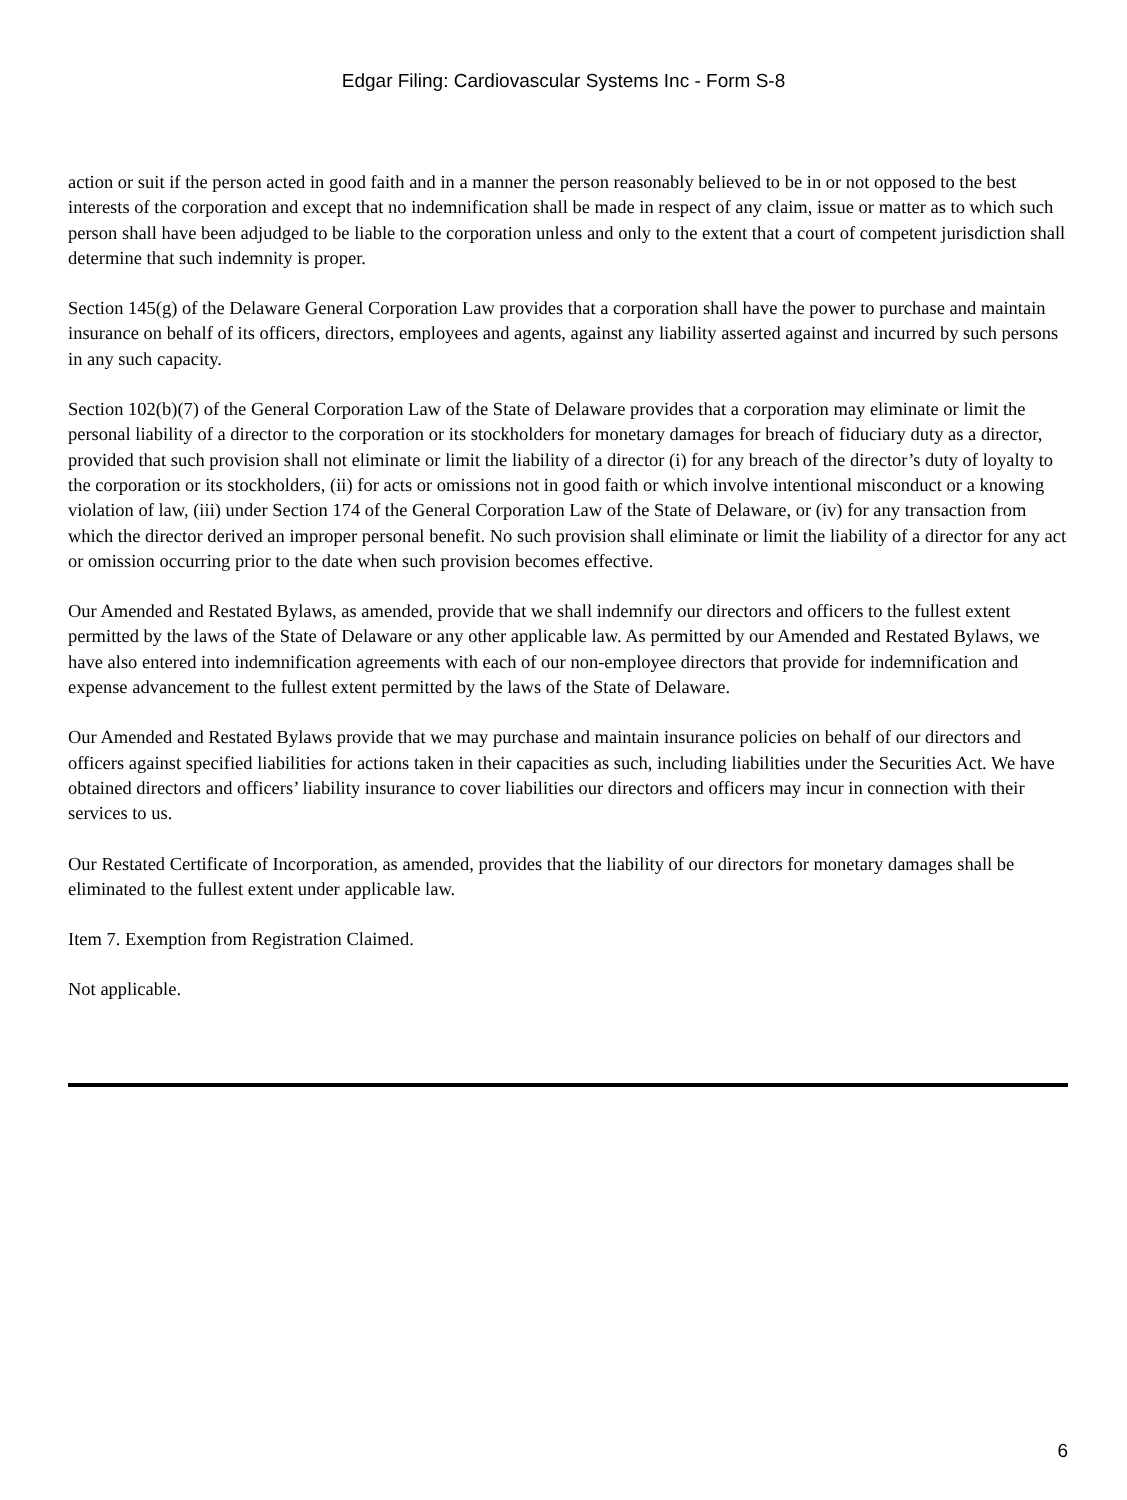Edgar Filing: Cardiovascular Systems Inc - Form S-8
action or suit if the person acted in good faith and in a manner the person reasonably believed to be in or not opposed to the best interests of the corporation and except that no indemnification shall be made in respect of any claim, issue or matter as to which such person shall have been adjudged to be liable to the corporation unless and only to the extent that a court of competent jurisdiction shall determine that such indemnity is proper.
Section 145(g) of the Delaware General Corporation Law provides that a corporation shall have the power to purchase and maintain insurance on behalf of its officers, directors, employees and agents, against any liability asserted against and incurred by such persons in any such capacity.
Section 102(b)(7) of the General Corporation Law of the State of Delaware provides that a corporation may eliminate or limit the personal liability of a director to the corporation or its stockholders for monetary damages for breach of fiduciary duty as a director, provided that such provision shall not eliminate or limit the liability of a director (i) for any breach of the director’s duty of loyalty to the corporation or its stockholders, (ii) for acts or omissions not in good faith or which involve intentional misconduct or a knowing violation of law, (iii) under Section 174 of the General Corporation Law of the State of Delaware, or (iv) for any transaction from which the director derived an improper personal benefit. No such provision shall eliminate or limit the liability of a director for any act or omission occurring prior to the date when such provision becomes effective.
Our Amended and Restated Bylaws, as amended, provide that we shall indemnify our directors and officers to the fullest extent permitted by the laws of the State of Delaware or any other applicable law. As permitted by our Amended and Restated Bylaws, we have also entered into indemnification agreements with each of our non-employee directors that provide for indemnification and expense advancement to the fullest extent permitted by the laws of the State of Delaware.
Our Amended and Restated Bylaws provide that we may purchase and maintain insurance policies on behalf of our directors and officers against specified liabilities for actions taken in their capacities as such, including liabilities under the Securities Act. We have obtained directors and officers’ liability insurance to cover liabilities our directors and officers may incur in connection with their services to us.
Our Restated Certificate of Incorporation, as amended, provides that the liability of our directors for monetary damages shall be eliminated to the fullest extent under applicable law.
Item 7. Exemption from Registration Claimed.
Not applicable.
6